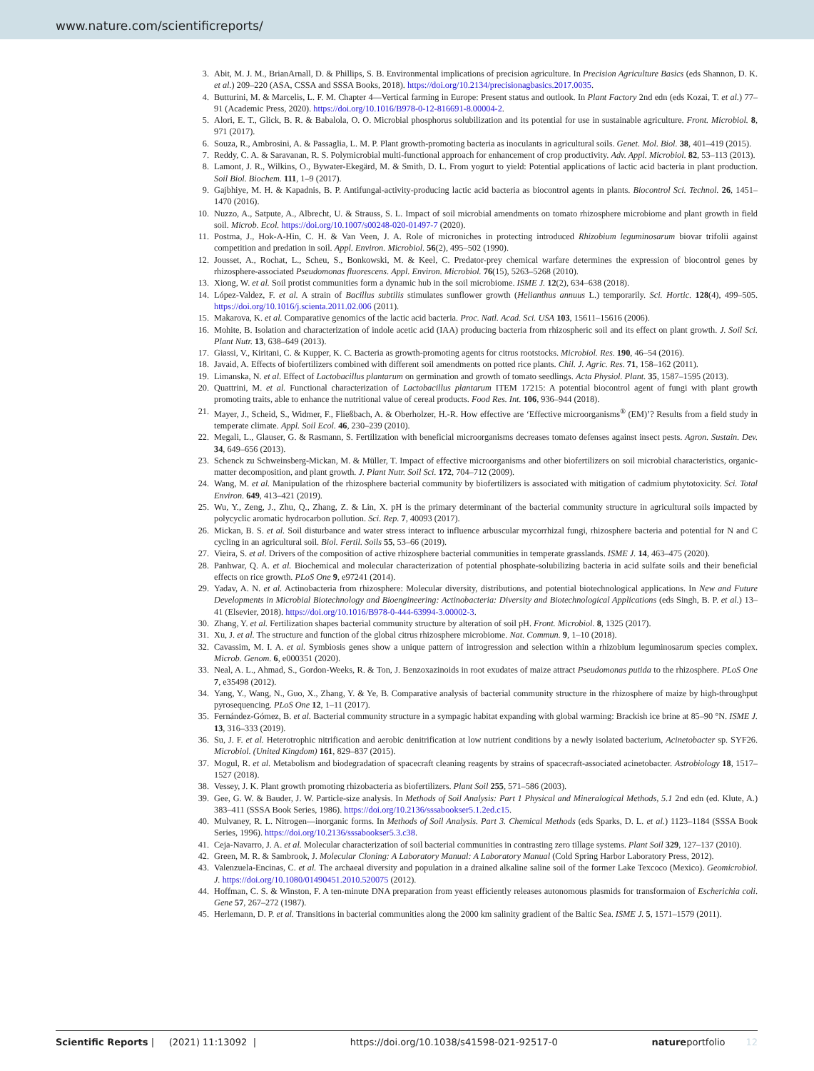www.nature.com/scientificreports/
3. Abit, M. J. M., BrianArnall, D. & Phillips, S. B. Environmental implications of precision agriculture. In Precision Agriculture Basics (eds Shannon, D. K. et al.) 209–220 (ASA, CSSA and SSSA Books, 2018). https://doi.org/10.2134/precisionagbasics.2017.0035.
4. Butturini, M. & Marcelis, L. F. M. Chapter 4—Vertical farming in Europe: Present status and outlook. In Plant Factory 2nd edn (eds Kozai, T. et al.) 77–91 (Academic Press, 2020). https://doi.org/10.1016/B978-0-12-816691-8.00004-2.
5. Alori, E. T., Glick, B. R. & Babalola, O. O. Microbial phosphorus solubilization and its potential for use in sustainable agriculture. Front. Microbiol. 8, 971 (2017).
6. Souza, R., Ambrosini, A. & Passaglia, L. M. P. Plant growth-promoting bacteria as inoculants in agricultural soils. Genet. Mol. Biol. 38, 401–419 (2015).
7. Reddy, C. A. & Saravanan, R. S. Polymicrobial multi-functional approach for enhancement of crop productivity. Adv. Appl. Microbiol. 82, 53–113 (2013).
8. Lamont, J. R., Wilkins, O., Bywater-Ekegärd, M. & Smith, D. L. From yogurt to yield: Potential applications of lactic acid bacteria in plant production. Soil Biol. Biochem. 111, 1–9 (2017).
9. Gajbhiye, M. H. & Kapadnis, B. P. Antifungal-activity-producing lactic acid bacteria as biocontrol agents in plants. Biocontrol Sci. Technol. 26, 1451–1470 (2016).
10. Nuzzo, A., Satpute, A., Albrecht, U. & Strauss, S. L. Impact of soil microbial amendments on tomato rhizosphere microbiome and plant growth in field soil. Microb. Ecol. https://doi.org/10.1007/s00248-020-01497-7 (2020).
11. Postma, J., Hok-A-Hin, C. H. & Van Veen, J. A. Role of microniches in protecting introduced Rhizobium leguminosarum biovar trifolii against competition and predation in soil. Appl. Environ. Microbiol. 56(2), 495–502 (1990).
12. Jousset, A., Rochat, L., Scheu, S., Bonkowski, M. & Keel, C. Predator-prey chemical warfare determines the expression of biocontrol genes by rhizosphere-associated Pseudomonas fluorescens. Appl. Environ. Microbiol. 76(15), 5263–5268 (2010).
13. Xiong, W. et al. Soil protist communities form a dynamic hub in the soil microbiome. ISME J. 12(2), 634–638 (2018).
14. López-Valdez, F. et al. A strain of Bacillus subtilis stimulates sunflower growth (Helianthus annuus L.) temporarily. Sci. Hortic. 128(4), 499–505. https://doi.org/10.1016/j.scienta.2011.02.006 (2011).
15. Makarova, K. et al. Comparative genomics of the lactic acid bacteria. Proc. Natl. Acad. Sci. USA 103, 15611–15616 (2006).
16. Mohite, B. Isolation and characterization of indole acetic acid (IAA) producing bacteria from rhizospheric soil and its effect on plant growth. J. Soil Sci. Plant Nutr. 13, 638–649 (2013).
17. Giassi, V., Kiritani, C. & Kupper, K. C. Bacteria as growth-promoting agents for citrus rootstocks. Microbiol. Res. 190, 46–54 (2016).
18. Javaid, A. Effects of biofertilizers combined with different soil amendments on potted rice plants. Chil. J. Agric. Res. 71, 158–162 (2011).
19. Limanska, N. et al. Effect of Lactobacillus plantarum on germination and growth of tomato seedlings. Acta Physiol. Plant. 35, 1587–1595 (2013).
20. Quattrini, M. et al. Functional characterization of Lactobacillus plantarum ITEM 17215: A potential biocontrol agent of fungi with plant growth promoting traits, able to enhance the nutritional value of cereal products. Food Res. Int. 106, 936–944 (2018).
21. Mayer, J., Scheid, S., Widmer, F., Fließbach, A. & Oberholzer, H.-R. How effective are ‘Effective microorganisms<sup>®</sup> (EM)’? Results from a field study in temperate climate. Appl. Soil Ecol. 46, 230–239 (2010).
22. Megali, L., Glauser, G. & Rasmann, S. Fertilization with beneficial microorganisms decreases tomato defenses against insect pests. Agron. Sustain. Dev. 34, 649–656 (2013).
23. Schenck zu Schweinsberg-Mickan, M. & Müller, T. Impact of effective microorganisms and other biofertilizers on soil microbial characteristics, organic-matter decomposition, and plant growth. J. Plant Nutr. Soil Sci. 172, 704–712 (2009).
24. Wang, M. et al. Manipulation of the rhizosphere bacterial community by biofertilizers is associated with mitigation of cadmium phytotoxicity. Sci. Total Environ. 649, 413–421 (2019).
25. Wu, Y., Zeng, J., Zhu, Q., Zhang, Z. & Lin, X. pH is the primary determinant of the bacterial community structure in agricultural soils impacted by polycyclic aromatic hydrocarbon pollution. Sci. Rep. 7, 40093 (2017).
26. Mickan, B. S. et al. Soil disturbance and water stress interact to influence arbuscular mycorrhizal fungi, rhizosphere bacteria and potential for N and C cycling in an agricultural soil. Biol. Fertil. Soils 55, 53–66 (2019).
27. Vieira, S. et al. Drivers of the composition of active rhizosphere bacterial communities in temperate grasslands. ISME J. 14, 463–475 (2020).
28. Panhwar, Q. A. et al. Biochemical and molecular characterization of potential phosphate-solubilizing bacteria in acid sulfate soils and their beneficial effects on rice growth. PLoS One 9, e97241 (2014).
29. Yadav, A. N. et al. Actinobacteria from rhizosphere: Molecular diversity, distributions, and potential biotechnological applications. In New and Future Developments in Microbial Biotechnology and Bioengineering: Actinobacteria: Diversity and Biotechnological Applications (eds Singh, B. P. et al.) 13–41 (Elsevier, 2018). https://doi.org/10.1016/B978-0-444-63994-3.00002-3.
30. Zhang, Y. et al. Fertilization shapes bacterial community structure by alteration of soil pH. Front. Microbiol. 8, 1325 (2017).
31. Xu, J. et al. The structure and function of the global citrus rhizosphere microbiome. Nat. Commun. 9, 1–10 (2018).
32. Cavassim, M. I. A. et al. Symbiosis genes show a unique pattern of introgression and selection within a rhizobium leguminosarum species complex. Microb. Genom. 6, e000351 (2020).
33. Neal, A. L., Ahmad, S., Gordon-Weeks, R. & Ton, J. Benzoxazinoids in root exudates of maize attract Pseudomonas putida to the rhizosphere. PLoS One 7, e35498 (2012).
34. Yang, Y., Wang, N., Guo, X., Zhang, Y. & Ye, B. Comparative analysis of bacterial community structure in the rhizosphere of maize by high-throughput pyrosequencing. PLoS One 12, 1–11 (2017).
35. Fernández-Gómez, B. et al. Bacterial community structure in a sympagic habitat expanding with global warming: Brackish ice brine at 85–90 °N. ISME J. 13, 316–333 (2019).
36. Su, J. F. et al. Heterotrophic nitrification and aerobic denitrification at low nutrient conditions by a newly isolated bacterium, Acinetobacter sp. SYF26. Microbiol. (United Kingdom) 161, 829–837 (2015).
37. Mogul, R. et al. Metabolism and biodegradation of spacecraft cleaning reagents by strains of spacecraft-associated acinetobacter. Astrobiology 18, 1517–1527 (2018).
38. Vessey, J. K. Plant growth promoting rhizobacteria as biofertilizers. Plant Soil 255, 571–586 (2003).
39. Gee, G. W. & Bauder, J. W. Particle-size analysis. In Methods of Soil Analysis: Part 1 Physical and Mineralogical Methods, 5.1 2nd edn (ed. Klute, A.) 383–411 (SSSA Book Series, 1986). https://doi.org/10.2136/sssabookser5.1.2ed.c15.
40. Mulvaney, R. L. Nitrogen—inorganic forms. In Methods of Soil Analysis. Part 3. Chemical Methods (eds Sparks, D. L. et al.) 1123–1184 (SSSA Book Series, 1996). https://doi.org/10.2136/sssabookser5.3.c38.
41. Ceja-Navarro, J. A. et al. Molecular characterization of soil bacterial communities in contrasting zero tillage systems. Plant Soil 329, 127–137 (2010).
42. Green, M. R. & Sambrook, J. Molecular Cloning: A Laboratory Manual: A Laboratory Manual (Cold Spring Harbor Laboratory Press, 2012).
43. Valenzuela-Encinas, C. et al. The archaeal diversity and population in a drained alkaline saline soil of the former Lake Texcoco (Mexico). Geomicrobiol. J. https://doi.org/10.1080/01490451.2010.520075 (2012).
44. Hoffman, C. S. & Winston, F. A ten-minute DNA preparation from yeast efficiently releases autonomous plasmids for transformaion of Escherichia coli. Gene 57, 267–272 (1987).
45. Herlemann, D. P. et al. Transitions in bacterial communities along the 2000 km salinity gradient of the Baltic Sea. ISME J. 5, 1571–1579 (2011).
Scientific Reports | (2021) 11:13092 | https://doi.org/10.1038/s41598-021-92517-0 natureportfolio 12